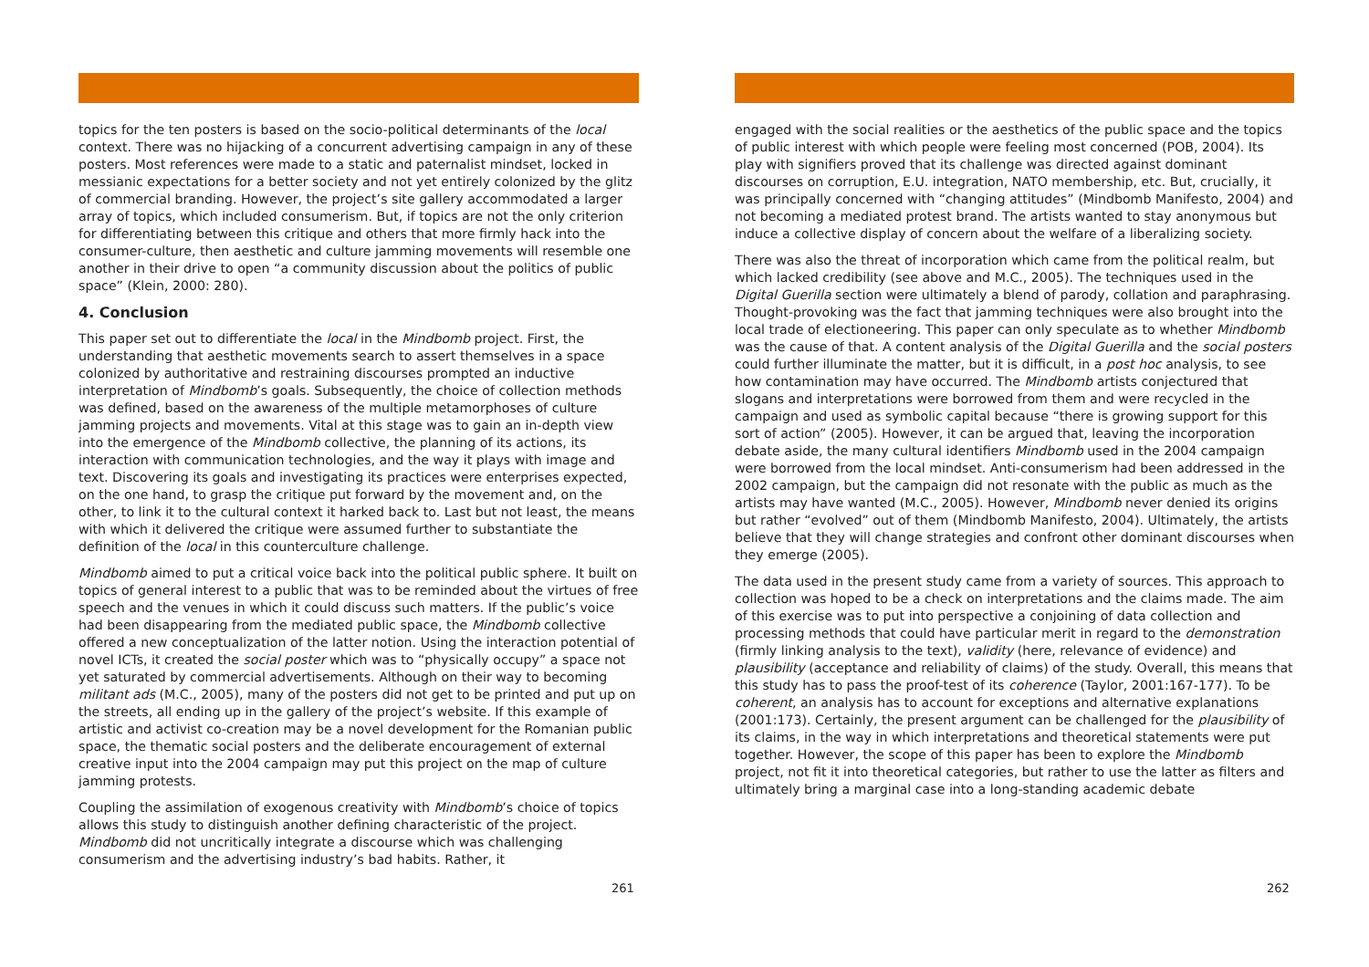topics for the ten posters is based on the socio-political determinants of the local context. There was no hijacking of a concurrent advertising campaign in any of these posters. Most references were made to a static and paternalist mindset, locked in messianic expectations for a better society and not yet entirely colonized by the glitz of commercial branding. However, the project’s site gallery accommodated a larger array of topics, which included consumerism. But, if topics are not the only criterion for differentiating between this critique and others that more firmly hack into the consumer-culture, then aesthetic and culture jamming movements will resemble one another in their drive to open “a community discussion about the politics of public space” (Klein, 2000: 280).
4. Conclusion
This paper set out to differentiate the local in the Mindbomb project. First, the understanding that aesthetic movements search to assert themselves in a space colonized by authoritative and restraining discourses prompted an inductive interpretation of Mindbomb’s goals. Subsequently, the choice of collection methods was defined, based on the awareness of the multiple metamorphoses of culture jamming projects and movements. Vital at this stage was to gain an in-depth view into the emergence of the Mindbomb collective, the planning of its actions, its interaction with communication technologies, and the way it plays with image and text. Discovering its goals and investigating its practices were enterprises expected, on the one hand, to grasp the critique put forward by the movement and, on the other, to link it to the cultural context it harked back to. Last but not least, the means with which it delivered the critique were assumed further to substantiate the definition of the local in this counterculture challenge.
Mindbomb aimed to put a critical voice back into the political public sphere. It built on topics of general interest to a public that was to be reminded about the virtues of free speech and the venues in which it could discuss such matters. If the public’s voice had been disappearing from the mediated public space, the Mindbomb collective offered a new conceptualization of the latter notion. Using the interaction potential of novel ICTs, it created the social poster which was to “physically occupy” a space not yet saturated by commercial advertisements. Although on their way to becoming militant ads (M.C., 2005), many of the posters did not get to be printed and put up on the streets, all ending up in the gallery of the project’s website. If this example of artistic and activist co-creation may be a novel development for the Romanian public space, the thematic social posters and the deliberate encouragement of external creative input into the 2004 campaign may put this project on the map of culture jamming protests.
Coupling the assimilation of exogenous creativity with Mindbomb’s choice of topics allows this study to distinguish another defining characteristic of the project. Mindbomb did not uncritically integrate a discourse which was challenging consumerism and the advertising industry’s bad habits. Rather, it
261
engaged with the social realities or the aesthetics of the public space and the topics of public interest with which people were feeling most concerned (POB, 2004). Its play with signifiers proved that its challenge was directed against dominant discourses on corruption, E.U. integration, NATO membership, etc. But, crucially, it was principally concerned with “changing attitudes” (Mindbomb Manifesto, 2004) and not becoming a mediated protest brand. The artists wanted to stay anonymous but induce a collective display of concern about the welfare of a liberalizing society.
There was also the threat of incorporation which came from the political realm, but which lacked credibility (see above and M.C., 2005). The techniques used in the Digital Guerilla section were ultimately a blend of parody, collation and paraphrasing. Thought-provoking was the fact that jamming techniques were also brought into the local trade of electioneering. This paper can only speculate as to whether Mindbomb was the cause of that. A content analysis of the Digital Guerilla and the social posters could further illuminate the matter, but it is difficult, in a post hoc analysis, to see how contamination may have occurred. The Mindbomb artists conjectured that slogans and interpretations were borrowed from them and were recycled in the campaign and used as symbolic capital because “there is growing support for this sort of action” (2005). However, it can be argued that, leaving the incorporation debate aside, the many cultural identifiers Mindbomb used in the 2004 campaign were borrowed from the local mindset. Anti-consumerism had been addressed in the 2002 campaign, but the campaign did not resonate with the public as much as the artists may have wanted (M.C., 2005). However, Mindbomb never denied its origins but rather “evolved” out of them (Mindbomb Manifesto, 2004). Ultimately, the artists believe that they will change strategies and confront other dominant discourses when they emerge (2005).
The data used in the present study came from a variety of sources. This approach to collection was hoped to be a check on interpretations and the claims made. The aim of this exercise was to put into perspective a conjoining of data collection and processing methods that could have particular merit in regard to the demonstration (firmly linking analysis to the text), validity (here, relevance of evidence) and plausibility (acceptance and reliability of claims) of the study. Overall, this means that this study has to pass the proof-test of its coherence (Taylor, 2001:167-177). To be coherent, an analysis has to account for exceptions and alternative explanations (2001:173). Certainly, the present argument can be challenged for the plausibility of its claims, in the way in which interpretations and theoretical statements were put together. However, the scope of this paper has been to explore the Mindbomb project, not fit it into theoretical categories, but rather to use the latter as filters and ultimately bring a marginal case into a long-standing academic debate
262